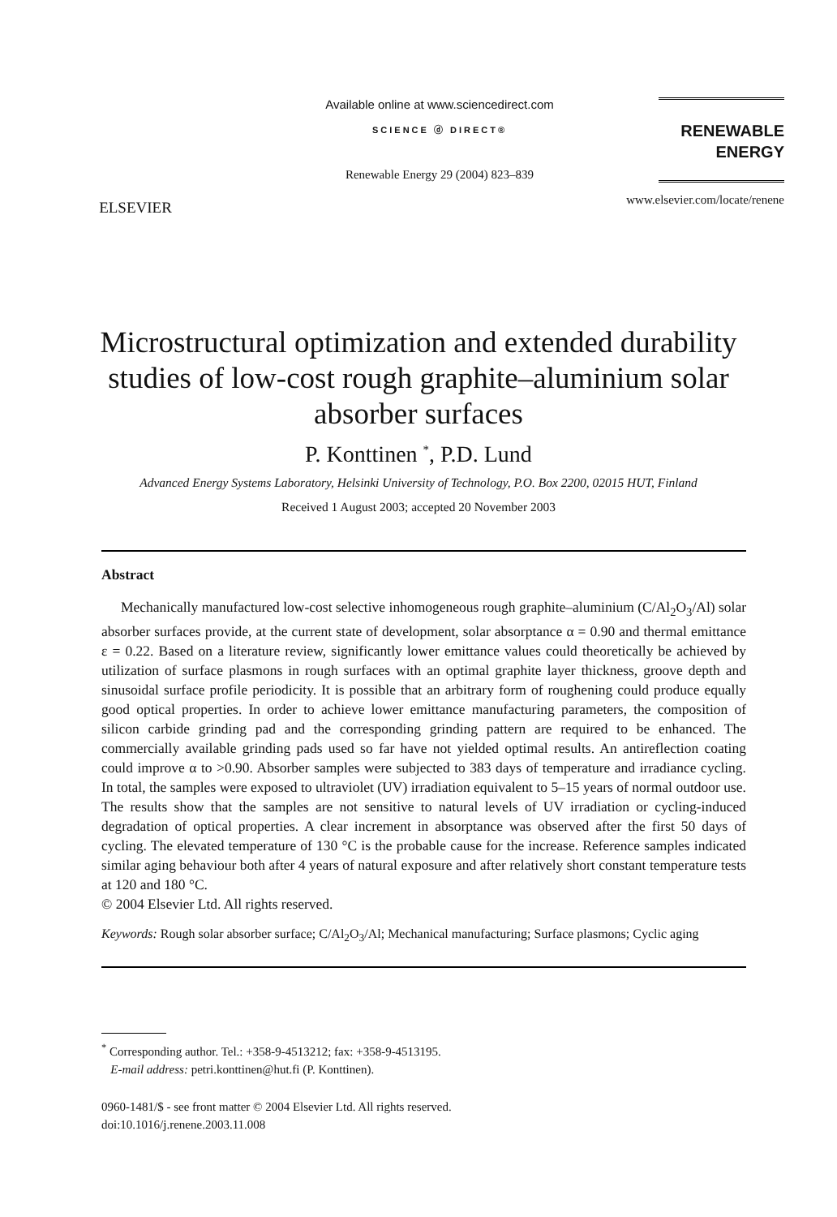ELSEVIER
Available online at www.sciencedirect.com
SCIENCE ⓓ DIRECT®
Renewable Energy 29 (2004) 823–839
RENEWABLE
ENERGY
www.elsevier.com/locate/renene
Microstructural optimization and extended durability studies of low-cost rough graphite–aluminium solar absorber surfaces
P. Konttinen <sup>*</sup>, P.D. Lund
Advanced Energy Systems Laboratory, Helsinki University of Technology, P.O. Box 2200, 02015 HUT, Finland
Received 1 August 2003; accepted 20 November 2003
Abstract
Mechanically manufactured low-cost selective inhomogeneous rough graphite–aluminium (C/Al<sub>2</sub>O<sub>3</sub>/Al) solar absorber surfaces provide, at the current state of development, solar absorptance α = 0.90 and thermal emittance ε = 0.22. Based on a literature review, significantly lower emittance values could theoretically be achieved by utilization of surface plasmons in rough surfaces with an optimal graphite layer thickness, groove depth and sinusoidal surface profile periodicity. It is possible that an arbitrary form of roughening could produce equally good optical properties. In order to achieve lower emittance manufacturing parameters, the composition of silicon carbide grinding pad and the corresponding grinding pattern are required to be enhanced. The commercially available grinding pads used so far have not yielded optimal results. An antireflection coating could improve α to >0.90. Absorber samples were subjected to 383 days of temperature and irradiance cycling. In total, the samples were exposed to ultraviolet (UV) irradiation equivalent to 5–15 years of normal outdoor use. The results show that the samples are not sensitive to natural levels of UV irradiation or cycling-induced degradation of optical properties. A clear increment in absorptance was observed after the first 50 days of cycling. The elevated temperature of 130 °C is the probable cause for the increase. Reference samples indicated similar aging behaviour both after 4 years of natural exposure and after relatively short constant temperature tests at 120 and 180 °C.
© 2004 Elsevier Ltd. All rights reserved.
Keywords: Rough solar absorber surface; C/Al<sub>2</sub>O<sub>3</sub>/Al; Mechanical manufacturing; Surface plasmons; Cyclic aging
<sup>*</sup> Corresponding author. Tel.: +358-9-4513212; fax: +358-9-4513195.
E-mail address: petri.konttinen@hut.fi (P. Konttinen).
0960-1481/$ - see front matter © 2004 Elsevier Ltd. All rights reserved.
doi:10.1016/j.renene.2003.11.008